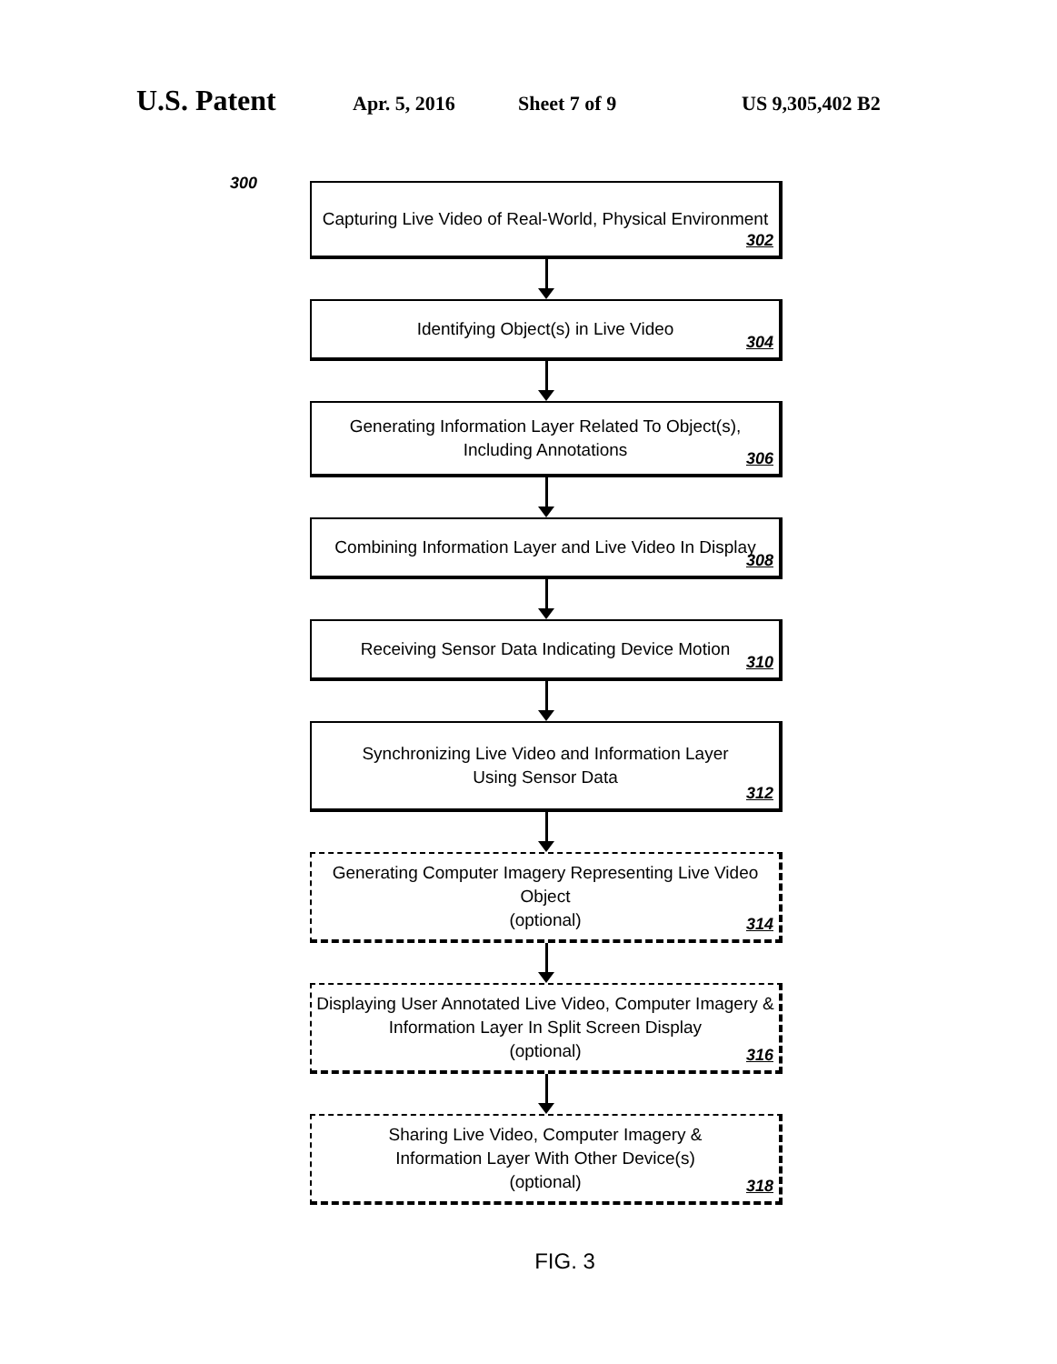U.S. Patent Apr. 5, 2016 Sheet 7 of 9 US 9,305,402 B2
300
Capturing Live Video of Real-World, Physical Environment
302
Identifying Object(s) in Live Video
304
Generating Information Layer Related To Object(s),
Including Annotations
306
Combining Information Layer and Live Video In Display
308
Receiving Sensor Data Indicating Device Motion
310
Synchronizing Live Video and Information Layer
Using Sensor Data
312
Generating Computer Imagery Representing Live Video Object
(optional)
314
Displaying User Annotated Live Video, Computer Imagery &
Information Layer In Split Screen Display
(optional)
316
Sharing Live Video, Computer Imagery &
Information Layer With Other Device(s)
(optional)
318
FIG. 3